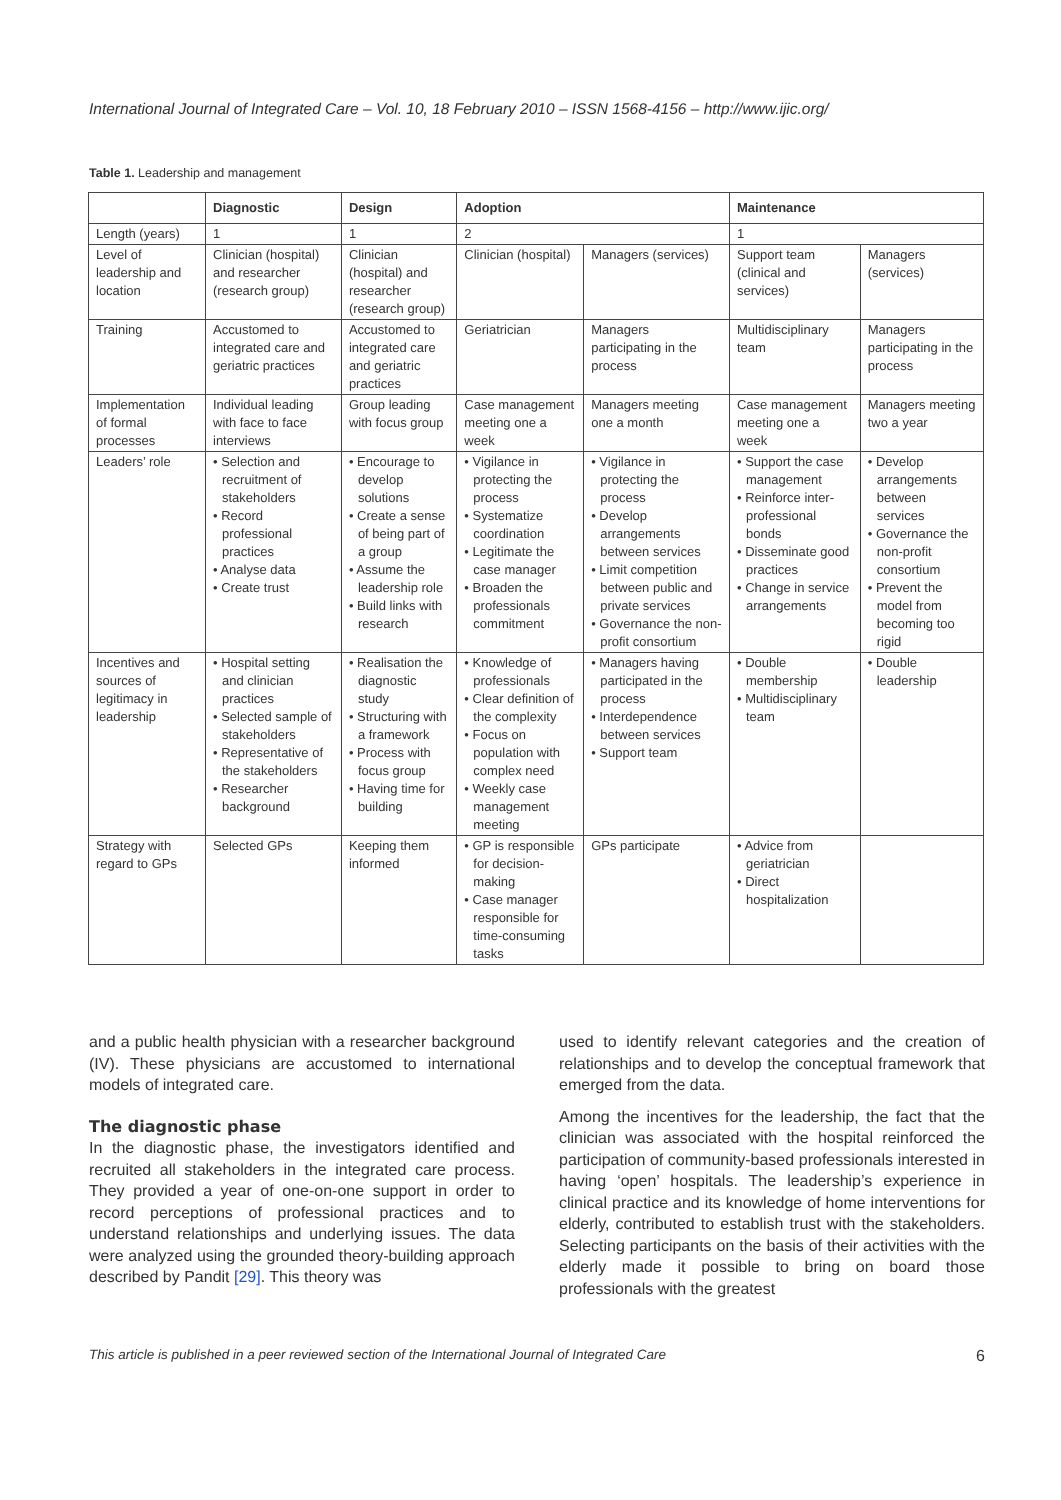International Journal of Integrated Care – Vol. 10, 18 February 2010 – ISSN 1568-4156 – http://www.ijic.org/
Table 1. Leadership and management
| | Diagnostic | Design | Adoption | | Maintenance | |
| --- | --- | --- | --- | --- | --- | --- |
| Length (years) | 1 | 1 | 2 | | 1 | |
| Level of leadership and location | Clinician (hospital) and researcher (research group) | Clinician (hospital) and researcher (research group) | Clinician (hospital) | Managers (services) | Support team (clinical and services) | Managers (services) |
| Training | Accustomed to integrated care and geriatric practices | Accustomed to integrated care and geriatric practices | Geriatrician | Managers participating in the process | Multidisciplinary team | Managers participating in the process |
| Implementation of formal processes | Individual leading with face to face interviews | Group leading with focus group | Case management meeting one a week | Managers meeting one a month | Case management meeting one a week | Managers meeting two a year |
| Leaders’ role | • Selection and recruitment of stakeholders • Record professional practices • Analyse data • Create trust | • Encourage to develop solutions • Create a sense of being part of a group • Assume the leadership role • Build links with research | • Vigilance in protecting the process • Systematize coordination • Legitimate the case manager • Broaden the professionals commitment | • Vigilance in protecting the process • Develop arrangements between services • Limit competition between public and private services • Governance the non-profit consortium | • Support the case management • Reinforce inter-professional bonds • Disseminate good practices • Change in service arrangements | • Develop arrangements between services • Governance the non-profit consortium • Prevent the model from becoming too rigid |
| Incentives and sources of legitimacy in leadership | • Hospital setting and clinician practices • Selected sample of stakeholders • Representative of the stakeholders • Researcher background | • Realisation the diagnostic study • Structuring with a framework • Process with focus group • Having time for building | • Knowledge of professionals • Clear definition of the complexity • Focus on population with complex need • Weekly case management meeting | • Managers having participated in the process • Interdependence between services • Support team | • Double membership • Multidisciplinary team | • Double leadership |
| Strategy with regard to GPs | Selected GPs | Keeping them informed | • GP is responsible for decision-making • Case manager responsible for time-consuming tasks | GPs participate | • Advice from geriatrician • Direct hospitalization | |
and a public health physician with a researcher background (IV). These physicians are accustomed to international models of integrated care.
The diagnostic phase
In the diagnostic phase, the investigators identified and recruited all stakeholders in the integrated care process. They provided a year of one-on-one support in order to record perceptions of professional practices and to understand relationships and underlying issues. The data were analyzed using the grounded theory-building approach described by Pandit [29]. This theory was
used to identify relevant categories and the creation of relationships and to develop the conceptual framework that emerged from the data.
Among the incentives for the leadership, the fact that the clinician was associated with the hospital reinforced the participation of community-based professionals interested in having ‘open’ hospitals. The leadership’s experience in clinical practice and its knowledge of home interventions for elderly, contributed to establish trust with the stakeholders. Selecting participants on the basis of their activities with the elderly made it possible to bring on board those professionals with the greatest
This article is published in a peer reviewed section of the International Journal of Integrated Care 6